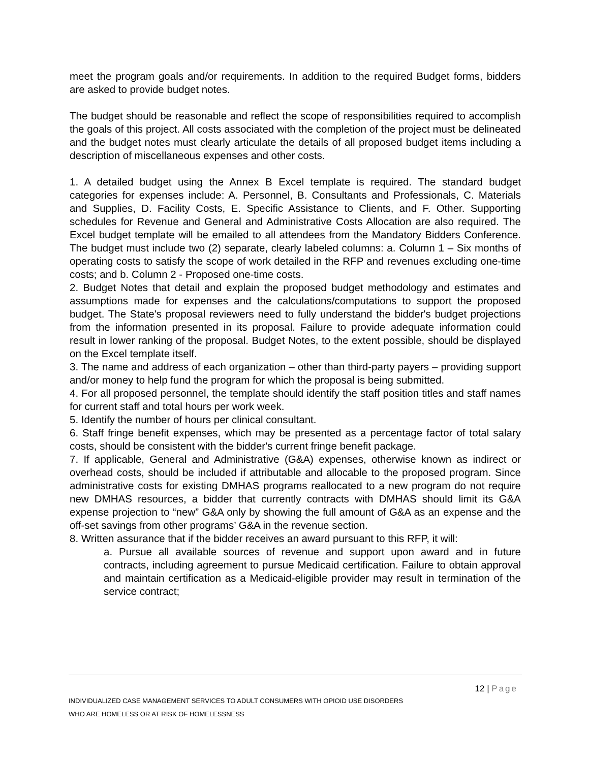meet the program goals and/or requirements. In addition to the required Budget forms, bidders are asked to provide budget notes.
The budget should be reasonable and reflect the scope of responsibilities required to accomplish the goals of this project. All costs associated with the completion of the project must be delineated and the budget notes must clearly articulate the details of all proposed budget items including a description of miscellaneous expenses and other costs.
1. A detailed budget using the Annex B Excel template is required. The standard budget categories for expenses include: A. Personnel, B. Consultants and Professionals, C. Materials and Supplies, D. Facility Costs, E. Specific Assistance to Clients, and F. Other. Supporting schedules for Revenue and General and Administrative Costs Allocation are also required. The Excel budget template will be emailed to all attendees from the Mandatory Bidders Conference. The budget must include two (2) separate, clearly labeled columns: a. Column 1 – Six months of operating costs to satisfy the scope of work detailed in the RFP and revenues excluding one-time costs; and b. Column 2 - Proposed one-time costs.
2. Budget Notes that detail and explain the proposed budget methodology and estimates and assumptions made for expenses and the calculations/computations to support the proposed budget. The State's proposal reviewers need to fully understand the bidder's budget projections from the information presented in its proposal. Failure to provide adequate information could result in lower ranking of the proposal. Budget Notes, to the extent possible, should be displayed on the Excel template itself.
3. The name and address of each organization – other than third-party payers – providing support and/or money to help fund the program for which the proposal is being submitted.
4. For all proposed personnel, the template should identify the staff position titles and staff names for current staff and total hours per work week.
5. Identify the number of hours per clinical consultant.
6. Staff fringe benefit expenses, which may be presented as a percentage factor of total salary costs, should be consistent with the bidder's current fringe benefit package.
7. If applicable, General and Administrative (G&A) expenses, otherwise known as indirect or overhead costs, should be included if attributable and allocable to the proposed program. Since administrative costs for existing DMHAS programs reallocated to a new program do not require new DMHAS resources, a bidder that currently contracts with DMHAS should limit its G&A expense projection to “new” G&A only by showing the full amount of G&A as an expense and the off-set savings from other programs’ G&A in the revenue section.
8. Written assurance that if the bidder receives an award pursuant to this RFP, it will:
a. Pursue all available sources of revenue and support upon award and in future contracts, including agreement to pursue Medicaid certification. Failure to obtain approval and maintain certification as a Medicaid-eligible provider may result in termination of the service contract;
12 | Page
INDIVIDUALIZED CASE MANAGEMENT SERVICES TO ADULT CONSUMERS WITH OPIOID USE DISORDERS
WHO ARE HOMELESS OR AT RISK OF HOMELESSNESS